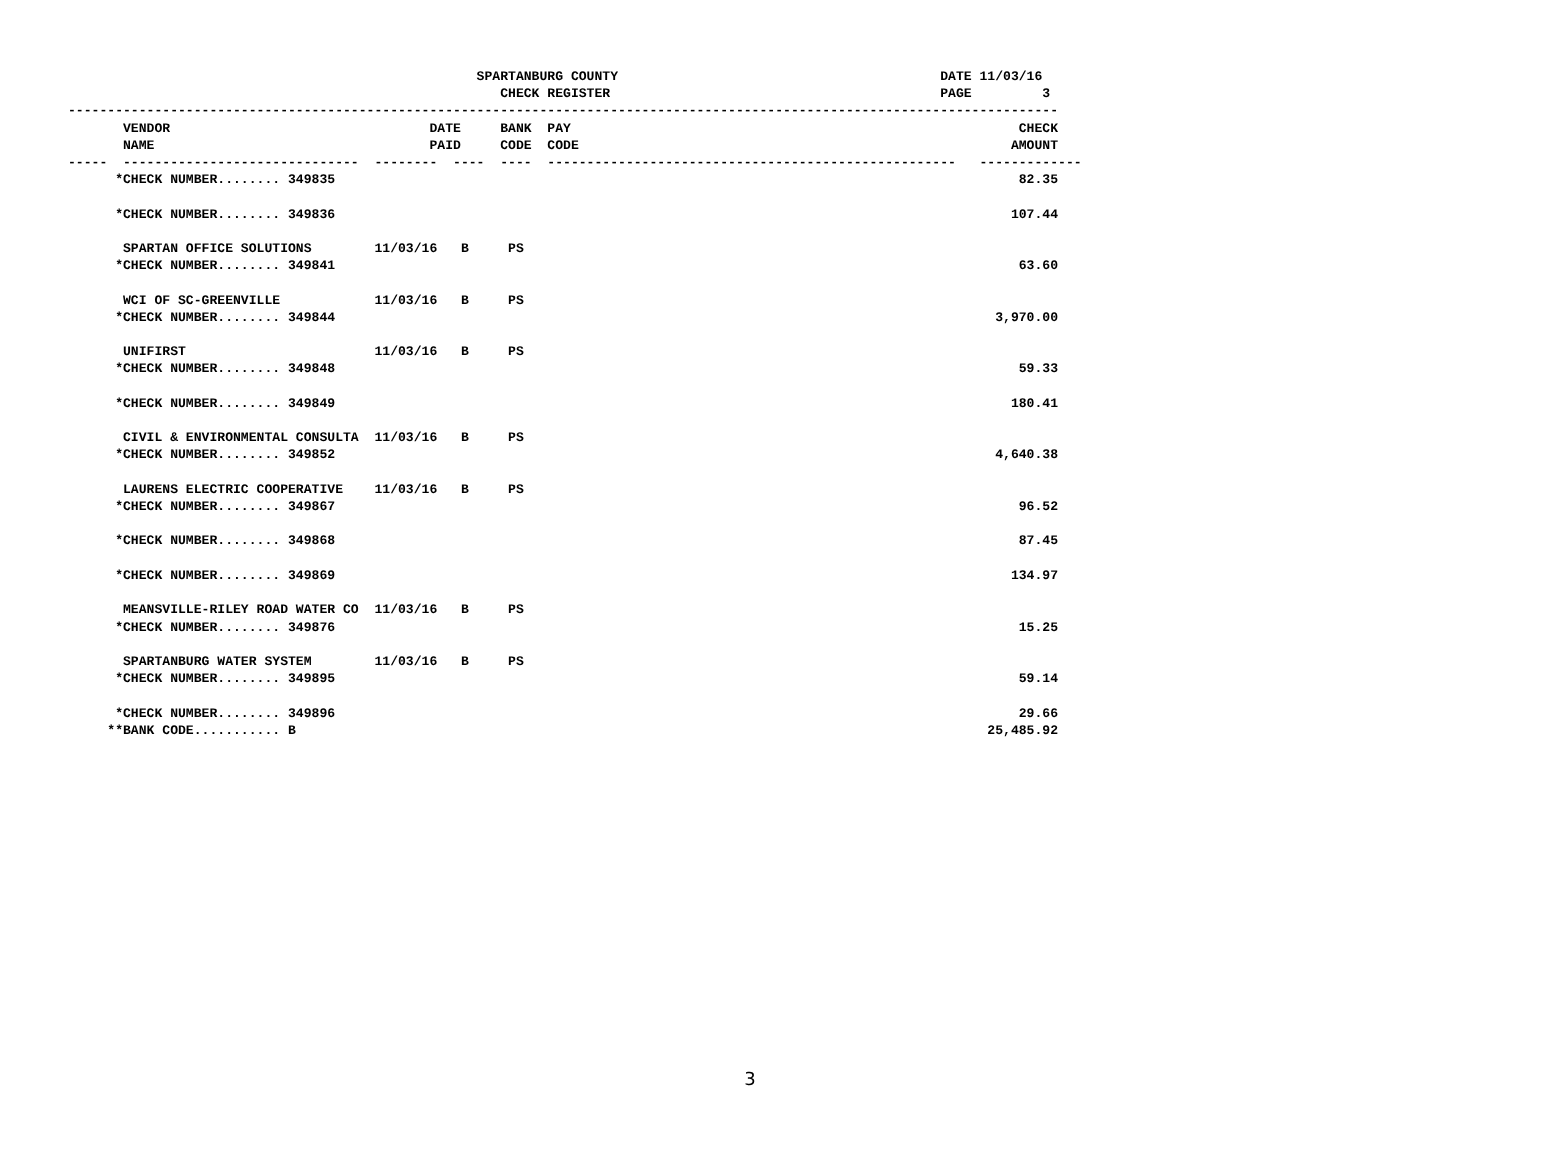SPARTANBURG COUNTY                                         DATE 11/03/16
                                                       CHECK REGISTER                                          PAGE         3
------------------------------------------------------------------------------------------------------------------------------
       VENDOR                                 DATE     BANK  PAY                                                         CHECK
       NAME                                   PAID     CODE  CODE                                                       AMOUNT
-----  ------------------------------  --------  ----  ----  ----------------------------------------------------   -------------
      *CHECK NUMBER........ 349835                                                                                       82.35

      *CHECK NUMBER........ 349836                                                                                      107.44

       SPARTAN OFFICE SOLUTIONS        11/03/16   B     PS
      *CHECK NUMBER........ 349841                                                                                       63.60

       WCI OF SC-GREENVILLE            11/03/16   B     PS
      *CHECK NUMBER........ 349844                                                                                    3,970.00

       UNIFIRST                        11/03/16   B     PS
      *CHECK NUMBER........ 349848                                                                                       59.33

      *CHECK NUMBER........ 349849                                                                                      180.41

       CIVIL & ENVIRONMENTAL CONSULTA  11/03/16   B     PS
      *CHECK NUMBER........ 349852                                                                                    4,640.38

       LAURENS ELECTRIC COOPERATIVE    11/03/16   B     PS
      *CHECK NUMBER........ 349867                                                                                       96.52

      *CHECK NUMBER........ 349868                                                                                       87.45

      *CHECK NUMBER........ 349869                                                                                      134.97

       MEANSVILLE-RILEY ROAD WATER CO  11/03/16   B     PS
      *CHECK NUMBER........ 349876                                                                                       15.25

       SPARTANBURG WATER SYSTEM        11/03/16   B     PS
      *CHECK NUMBER........ 349895                                                                                       59.14

      *CHECK NUMBER........ 349896                                                                                       29.66
     **BANK CODE........... B                                                                                        25,485.92
3